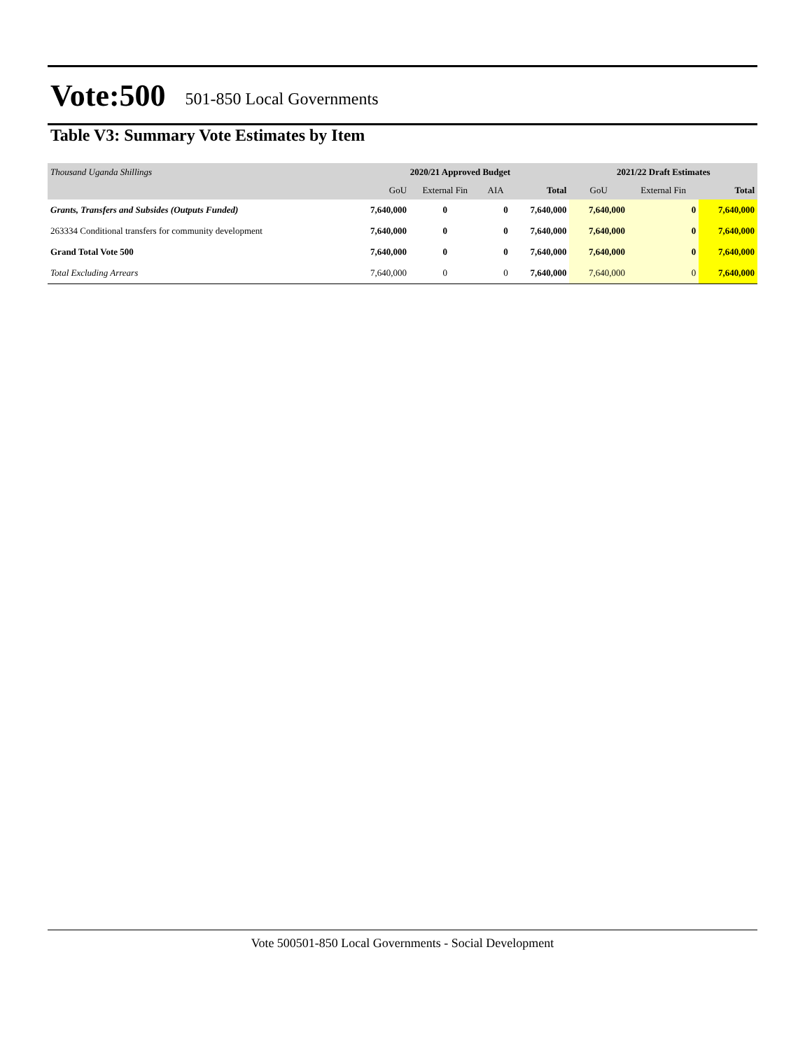Vote:500 501-850 Local Governments
Table V3: Summary Vote Estimates by Item
| Thousand Uganda Shillings | 2020/21 Approved Budget | | | | 2021/22 Draft Estimates | | |
| | GoU | External Fin | AIA | Total | GoU | External Fin | Total |
| Grants, Transfers and Subsides (Outputs Funded) | 7,640,000 | 0 | 0 | 7,640,000 | 7,640,000 | 0 | 7,640,000 |
| 263334 Conditional transfers for community development | 7,640,000 | 0 | 0 | 7,640,000 | 7,640,000 | 0 | 7,640,000 |
| Grand Total Vote 500 | 7,640,000 | 0 | 0 | 7,640,000 | 7,640,000 | 0 | 7,640,000 |
| Total Excluding Arrears | 7,640,000 | 0 | 0 | 7,640,000 | 7,640,000 | 0 | 7,640,000 |
Vote 500501-850 Local Governments - Social Development